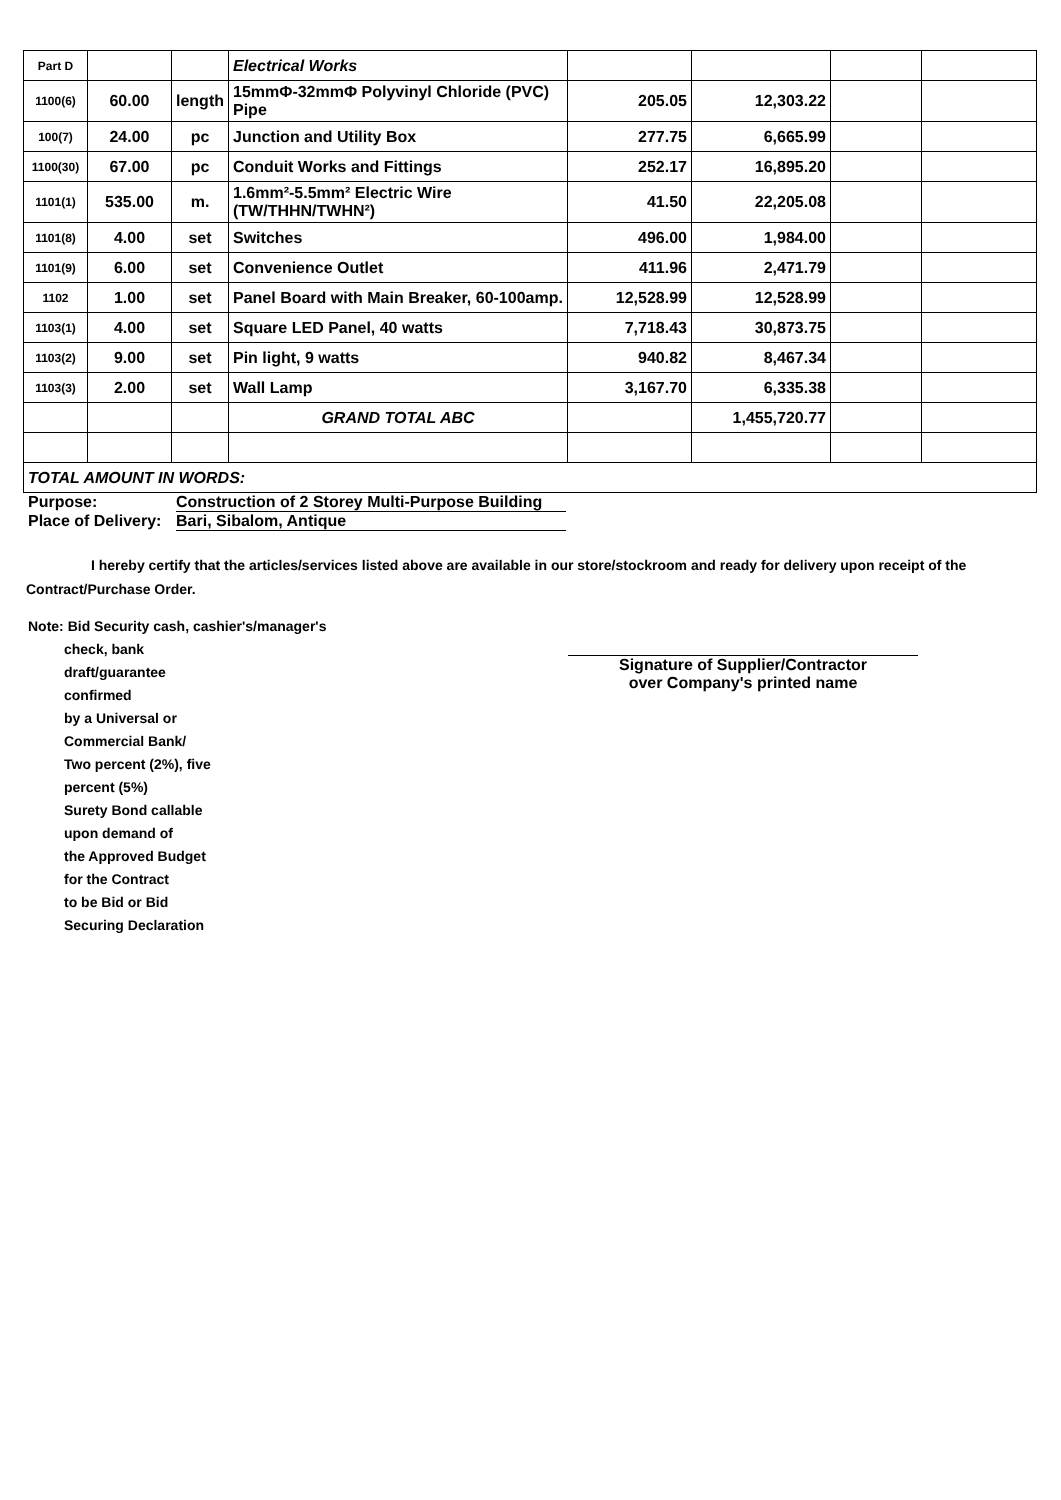| Part D | | | Electrical Works | | | | |
| 1100(6) | 60.00 | length | 15mmΦ-32mmΦ Polyvinyl Chloride (PVC) Pipe | 205.05 | 12,303.22 | | |
| 100(7) | 24.00 | pc | Junction and Utility Box | 277.75 | 6,665.99 | | |
| 1100(30) | 67.00 | pc | Conduit Works and Fittings | 252.17 | 16,895.20 | | |
| 1101(1) | 535.00 | m. | 1.6mm²-5.5mm² Electric Wire (TW/THHN/TWHN²) | 41.50 | 22,205.08 | | |
| 1101(8) | 4.00 | set | Switches | 496.00 | 1,984.00 | | |
| 1101(9) | 6.00 | set | Convenience Outlet | 411.96 | 2,471.79 | | |
| 1102 | 1.00 | set | Panel Board with Main Breaker, 60-100amp. | 12,528.99 | 12,528.99 | | |
| 1103(1) | 4.00 | set | Square LED Panel, 40 watts | 7,718.43 | 30,873.75 | | |
| 1103(2) | 9.00 | set | Pin light, 9 watts | 940.82 | 8,467.34 | | |
| 1103(3) | 2.00 | set | Wall Lamp | 3,167.70 | 6,335.38 | | |
| | | | GRAND TOTAL ABC | | 1,455,720.77 | | |
| TOTAL AMOUNT IN WORDS: | | | | | | | |
Purpose: Construction of 2 Storey Multi-Purpose Building
Place of Delivery: Bari, Sibalom, Antique
I hereby certify that the articles/services listed above are available in our store/stockroom and ready for delivery upon receipt of the Contract/Purchase Order.
Note: Bid Security cash, cashier's/manager's
check, bank draft/guarantee confirmed
by a Universal or Commercial Bank/
Two percent (2%), five percent (5%)
Surety Bond callable upon demand of
the Approved Budget for the Contract
to be Bid or Bid Securing Declaration
Signature of Supplier/Contractor
over Company's printed name